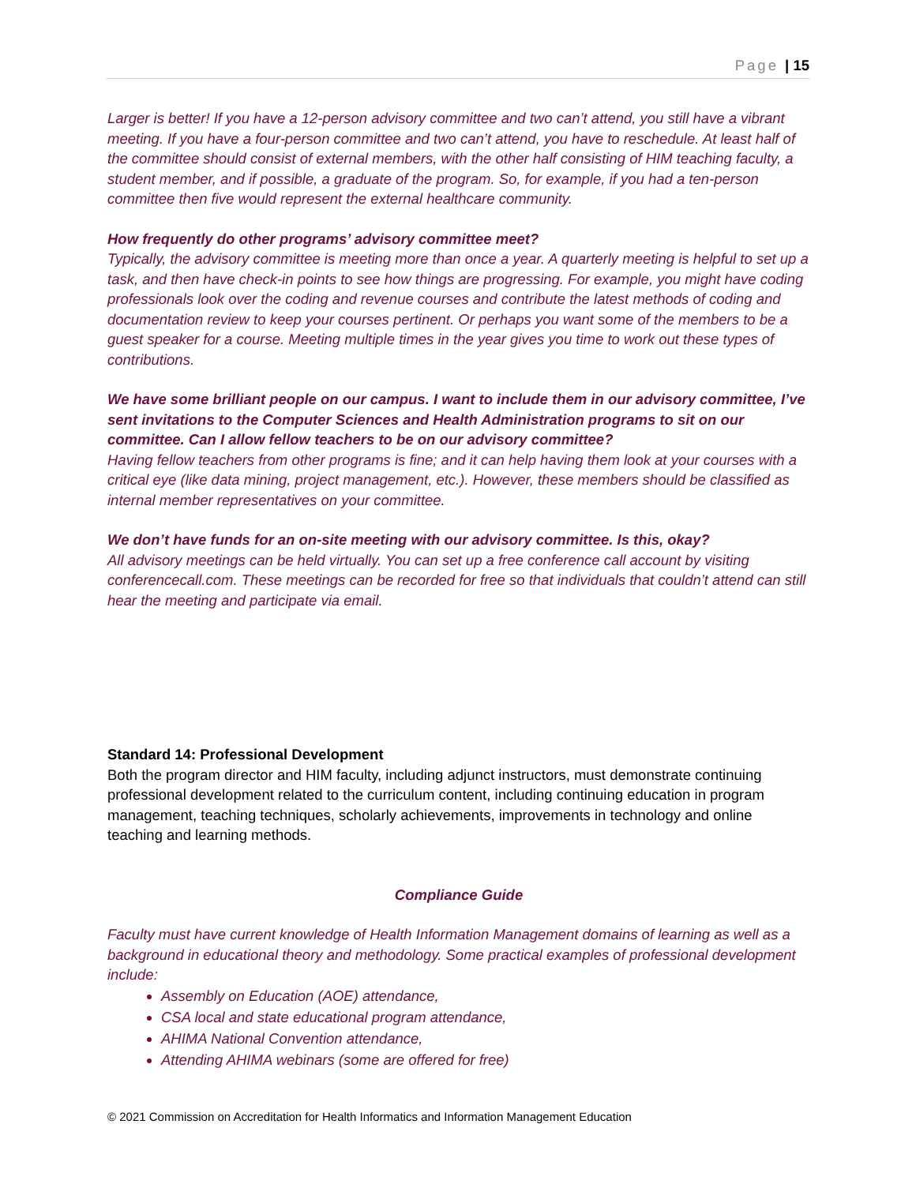Page | 15
Larger is better! If you have a 12-person advisory committee and two can’t attend, you still have a vibrant meeting. If you have a four-person committee and two can’t attend, you have to reschedule. At least half of the committee should consist of external members, with the other half consisting of HIM teaching faculty, a student member, and if possible, a graduate of the program. So, for example, if you had a ten-person committee then five would represent the external healthcare community.
How frequently do other programs’ advisory committee meet?
Typically, the advisory committee is meeting more than once a year. A quarterly meeting is helpful to set up a task, and then have check-in points to see how things are progressing. For example, you might have coding professionals look over the coding and revenue courses and contribute the latest methods of coding and documentation review to keep your courses pertinent. Or perhaps you want some of the members to be a guest speaker for a course. Meeting multiple times in the year gives you time to work out these types of contributions.
We have some brilliant people on our campus. I want to include them in our advisory committee, I’ve sent invitations to the Computer Sciences and Health Administration programs to sit on our committee. Can I allow fellow teachers to be on our advisory committee?
Having fellow teachers from other programs is fine; and it can help having them look at your courses with a critical eye (like data mining, project management, etc.). However, these members should be classified as internal member representatives on your committee.
We don’t have funds for an on-site meeting with our advisory committee. Is this, okay?
All advisory meetings can be held virtually. You can set up a free conference call account by visiting conferencecall.com. These meetings can be recorded for free so that individuals that couldn’t attend can still hear the meeting and participate via email.
Standard 14: Professional Development
Both the program director and HIM faculty, including adjunct instructors, must demonstrate continuing professional development related to the curriculum content, including continuing education in program management, teaching techniques, scholarly achievements, improvements in technology and online teaching and learning methods.
Compliance Guide
Faculty must have current knowledge of Health Information Management domains of learning as well as a background in educational theory and methodology. Some practical examples of professional development include:
Assembly on Education (AOE) attendance,
CSA local and state educational program attendance,
AHIMA National Convention attendance,
Attending AHIMA webinars (some are offered for free)
© 2021 Commission on Accreditation for Health Informatics and Information Management Education